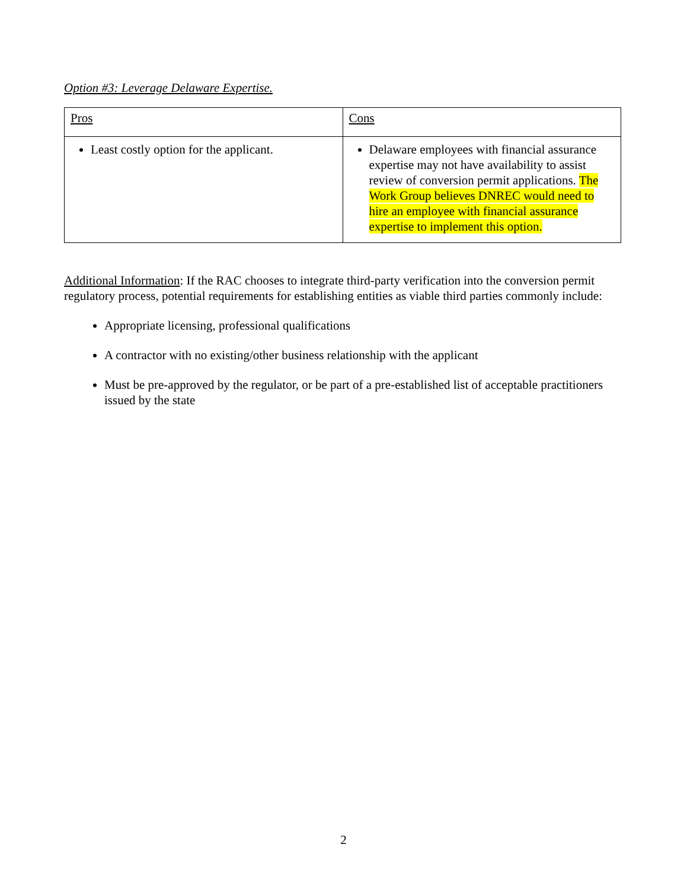Option #3: Leverage Delaware Expertise.
| Pros | Cons |
| Least costly option for the applicant. | Delaware employees with financial assurance expertise may not have availability to assist review of conversion permit applications. The Work Group believes DNREC would need to hire an employee with financial assurance expertise to implement this option. |
Additional Information: If the RAC chooses to integrate third-party verification into the conversion permit regulatory process, potential requirements for establishing entities as viable third parties commonly include:
Appropriate licensing, professional qualifications
A contractor with no existing/other business relationship with the applicant
Must be pre-approved by the regulator, or be part of a pre-established list of acceptable practitioners issued by the state
2